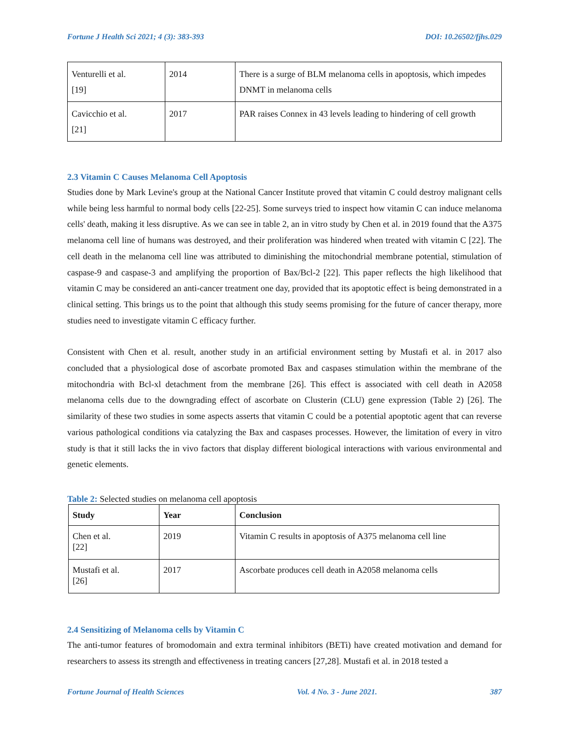Fortune J Health Sci 2021; 4 (3): 383-393 DOI: 10.26502/fjhs.029
| Venturelli et al. [19] | 2014 | There is a surge of BLM melanoma cells in apoptosis, which impedes DNMT in melanoma cells |
| Cavicchio et al. [21] | 2017 | PAR raises Connex in 43 levels leading to hindering of cell growth |
2.3 Vitamin C Causes Melanoma Cell Apoptosis
Studies done by Mark Levine's group at the National Cancer Institute proved that vitamin C could destroy malignant cells while being less harmful to normal body cells [22-25]. Some surveys tried to inspect how vitamin C can induce melanoma cells' death, making it less disruptive. As we can see in table 2, an in vitro study by Chen et al. in 2019 found that the A375 melanoma cell line of humans was destroyed, and their proliferation was hindered when treated with vitamin C [22]. The cell death in the melanoma cell line was attributed to diminishing the mitochondrial membrane potential, stimulation of caspase-9 and caspase-3 and amplifying the proportion of Bax/Bcl-2 [22]. This paper reflects the high likelihood that vitamin C may be considered an anti-cancer treatment one day, provided that its apoptotic effect is being demonstrated in a clinical setting. This brings us to the point that although this study seems promising for the future of cancer therapy, more studies need to investigate vitamin C efficacy further.
Consistent with Chen et al. result, another study in an artificial environment setting by Mustafi et al. in 2017 also concluded that a physiological dose of ascorbate promoted Bax and caspases stimulation within the membrane of the mitochondria with Bcl-xl detachment from the membrane [26]. This effect is associated with cell death in A2058 melanoma cells due to the downgrading effect of ascorbate on Clusterin (CLU) gene expression (Table 2) [26]. The similarity of these two studies in some aspects asserts that vitamin C could be a potential apoptotic agent that can reverse various pathological conditions via catalyzing the Bax and caspases processes. However, the limitation of every in vitro study is that it still lacks the in vivo factors that display different biological interactions with various environmental and genetic elements.
Table 2: Selected studies on melanoma cell apoptosis
| Study | Year | Conclusion |
| --- | --- | --- |
| Chen et al. [22] | 2019 | Vitamin C results in apoptosis of A375 melanoma cell line |
| Mustafi et al. [26] | 2017 | Ascorbate produces cell death in A2058 melanoma cells |
2.4 Sensitizing of Melanoma cells by Vitamin C
The anti-tumor features of bromodomain and extra terminal inhibitors (BETi) have created motivation and demand for researchers to assess its strength and effectiveness in treating cancers [27,28]. Mustafi et al. in 2018 tested a
Fortune Journal of Health Sciences Vol. 4 No. 3 - June 2021. 387